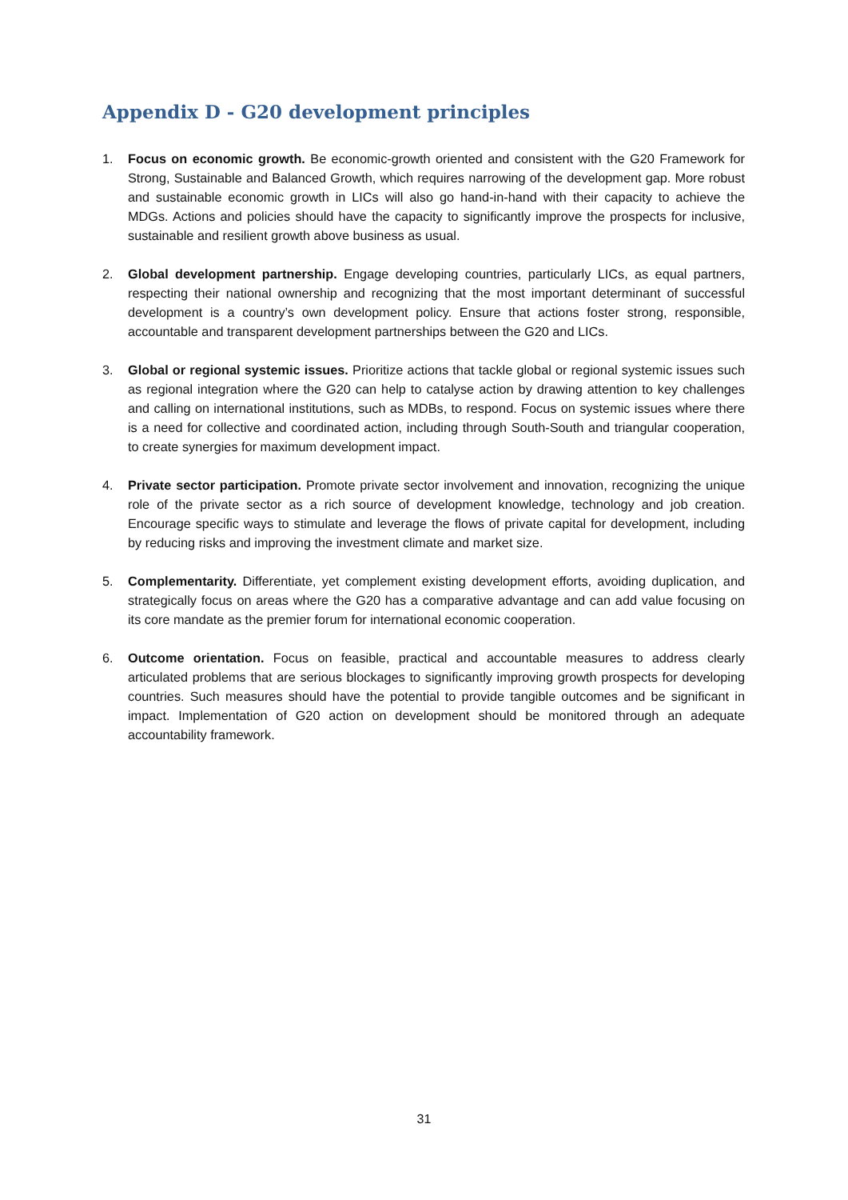Appendix D - G20 development principles
1. Focus on economic growth. Be economic-growth oriented and consistent with the G20 Framework for Strong, Sustainable and Balanced Growth, which requires narrowing of the development gap. More robust and sustainable economic growth in LICs will also go hand-in-hand with their capacity to achieve the MDGs. Actions and policies should have the capacity to significantly improve the prospects for inclusive, sustainable and resilient growth above business as usual.
2. Global development partnership. Engage developing countries, particularly LICs, as equal partners, respecting their national ownership and recognizing that the most important determinant of successful development is a country’s own development policy. Ensure that actions foster strong, responsible, accountable and transparent development partnerships between the G20 and LICs.
3. Global or regional systemic issues. Prioritize actions that tackle global or regional systemic issues such as regional integration where the G20 can help to catalyse action by drawing attention to key challenges and calling on international institutions, such as MDBs, to respond. Focus on systemic issues where there is a need for collective and coordinated action, including through South-South and triangular cooperation, to create synergies for maximum development impact.
4. Private sector participation. Promote private sector involvement and innovation, recognizing the unique role of the private sector as a rich source of development knowledge, technology and job creation. Encourage specific ways to stimulate and leverage the flows of private capital for development, including by reducing risks and improving the investment climate and market size.
5. Complementarity. Differentiate, yet complement existing development efforts, avoiding duplication, and strategically focus on areas where the G20 has a comparative advantage and can add value focusing on its core mandate as the premier forum for international economic cooperation.
6. Outcome orientation. Focus on feasible, practical and accountable measures to address clearly articulated problems that are serious blockages to significantly improving growth prospects for developing countries. Such measures should have the potential to provide tangible outcomes and be significant in impact. Implementation of G20 action on development should be monitored through an adequate accountability framework.
31